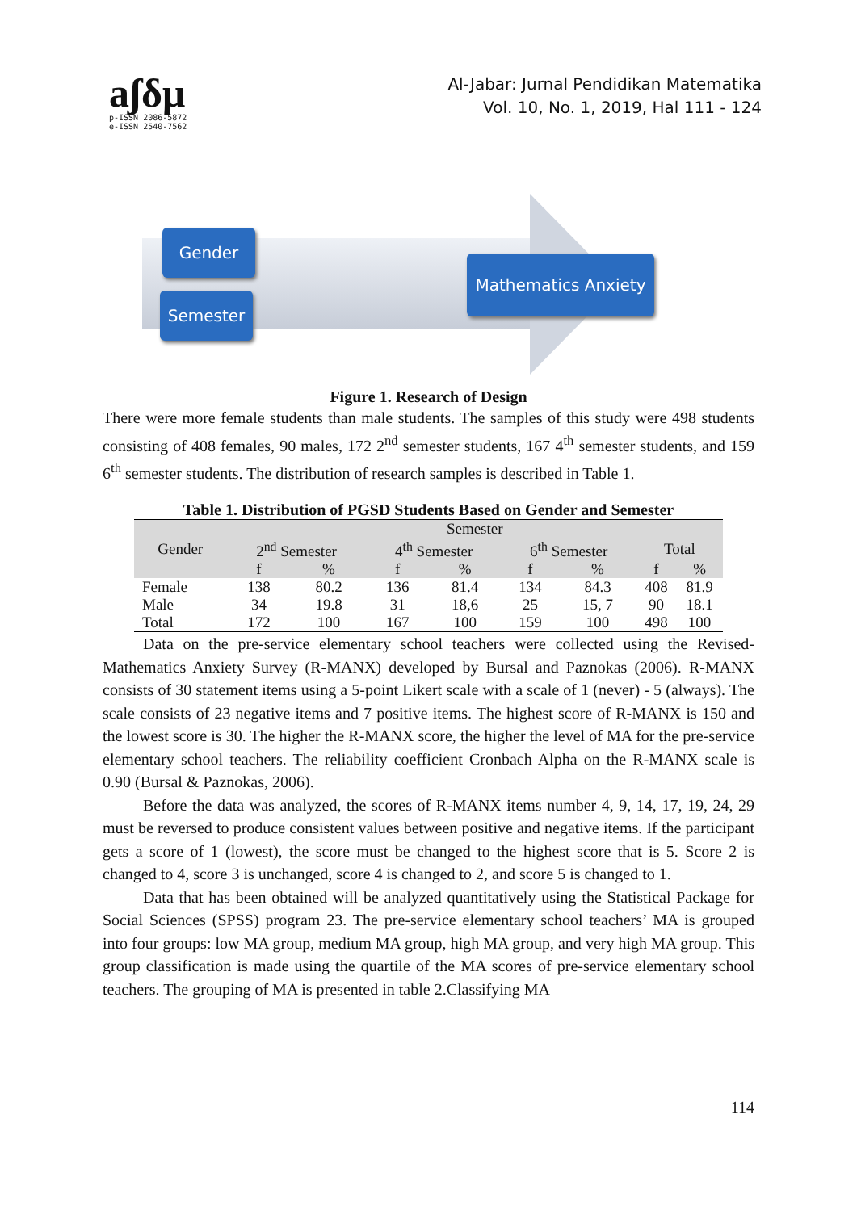aʃδμ
p-ISSN 2086-5872
e-ISSN 2540-7562
Al-Jabar: Jurnal Pendidikan Matematika
Vol. 10, No. 1, 2019, Hal 111 - 124
Gender
Semester
Mathematics Anxiety
Figure 1. Research of Design
There were more female students than male students. The samples of this study were 498 students consisting of 408 females, 90 males, 172 2<sup>nd</sup> semester students, 167 4<sup>th</sup> semester students, and 159 6<sup>th</sup> semester students. The distribution of research samples is described in Table 1.
Table 1. Distribution of PGSD Students Based on Gender and Semester
| Gender | Semester | | | | | | | |
| --- | --- | --- | --- | --- | --- | --- | --- | --- |
| | 2<sup>nd</sup> Semester | | 4<sup>th</sup> Semester | | 6<sup>th</sup> Semester | | Total | |
| | f | % | f | % | f | % | f | % |
| Female | 138 | 80.2 | 136 | 81.4 | 134 | 84.3 | 408 | 81.9 |
| Male | 34 | 19.8 | 31 | 18,6 | 25 | 15, 7 | 90 | 18.1 |
| Total | 172 | 100 | 167 | 100 | 159 | 100 | 498 | 100 |
Data on the pre-service elementary school teachers were collected using the Revised-Mathematics Anxiety Survey (R-MANX) developed by Bursal and Paznokas (2006). R-MANX consists of 30 statement items using a 5-point Likert scale with a scale of 1 (never) - 5 (always). The scale consists of 23 negative items and 7 positive items. The highest score of R-MANX is 150 and the lowest score is 30. The higher the R-MANX score, the higher the level of MA for the pre-service elementary school teachers. The reliability coefficient Cronbach Alpha on the R-MANX scale is 0.90 (Bursal & Paznokas, 2006).
Before the data was analyzed, the scores of R-MANX items number 4, 9, 14, 17, 19, 24, 29 must be reversed to produce consistent values between positive and negative items. If the participant gets a score of 1 (lowest), the score must be changed to the highest score that is 5. Score 2 is changed to 4, score 3 is unchanged, score 4 is changed to 2, and score 5 is changed to 1.
Data that has been obtained will be analyzed quantitatively using the Statistical Package for Social Sciences (SPSS) program 23. The pre-service elementary school teachers’ MA is grouped into four groups: low MA group, medium MA group, high MA group, and very high MA group. This group classification is made using the quartile of the MA scores of pre-service elementary school teachers. The grouping of MA is presented in table 2.Classifying MA
114